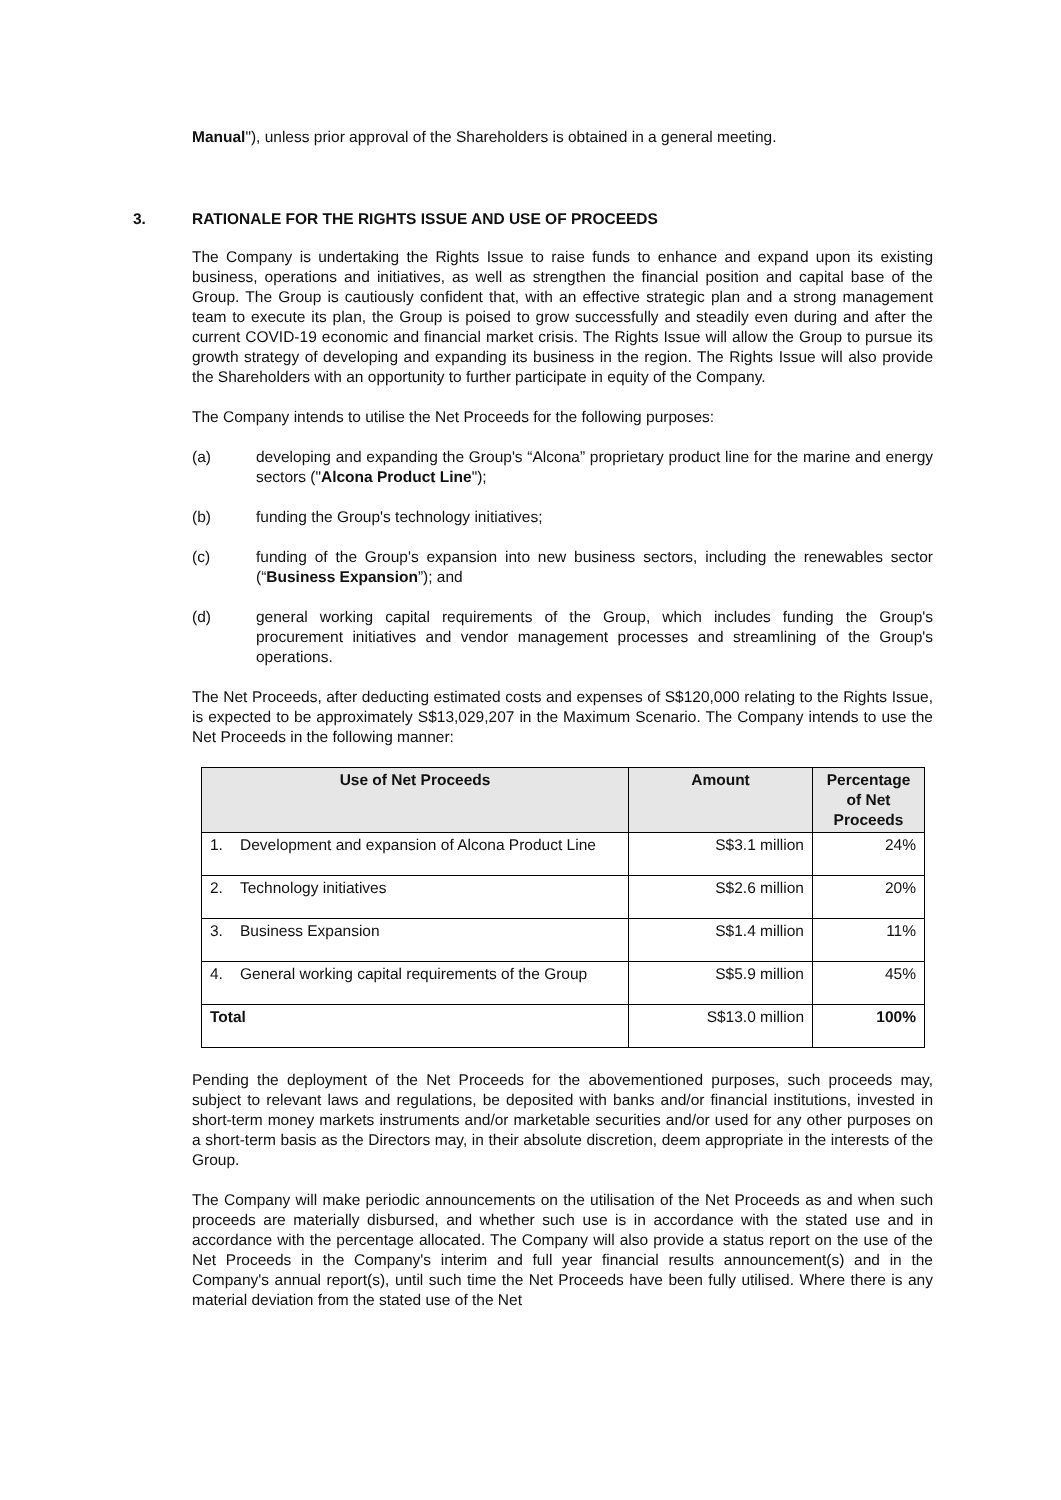Manual"), unless prior approval of the Shareholders is obtained in a general meeting.
3. RATIONALE FOR THE RIGHTS ISSUE AND USE OF PROCEEDS
The Company is undertaking the Rights Issue to raise funds to enhance and expand upon its existing business, operations and initiatives, as well as strengthen the financial position and capital base of the Group. The Group is cautiously confident that, with an effective strategic plan and a strong management team to execute its plan, the Group is poised to grow successfully and steadily even during and after the current COVID-19 economic and financial market crisis. The Rights Issue will allow the Group to pursue its growth strategy of developing and expanding its business in the region. The Rights Issue will also provide the Shareholders with an opportunity to further participate in equity of the Company.
The Company intends to utilise the Net Proceeds for the following purposes:
(a) developing and expanding the Group's “Alcona” proprietary product line for the marine and energy sectors ("Alcona Product Line");
(b) funding the Group's technology initiatives;
(c) funding of the Group's expansion into new business sectors, including the renewables sector (“Business Expansion”); and
(d) general working capital requirements of the Group, which includes funding the Group's procurement initiatives and vendor management processes and streamlining of the Group's operations.
The Net Proceeds, after deducting estimated costs and expenses of S$120,000 relating to the Rights Issue, is expected to be approximately S$13,029,207 in the Maximum Scenario. The Company intends to use the Net Proceeds in the following manner:
| Use of Net Proceeds | Amount | Percentage of Net Proceeds |
| --- | --- | --- |
| 1. Development and expansion of Alcona Product Line | S$3.1 million | 24% |
| 2. Technology initiatives | S$2.6 million | 20% |
| 3. Business Expansion | S$1.4 million | 11% |
| 4. General working capital requirements of the Group | S$5.9 million | 45% |
| Total | S$13.0 million | 100% |
Pending the deployment of the Net Proceeds for the abovementioned purposes, such proceeds may, subject to relevant laws and regulations, be deposited with banks and/or financial institutions, invested in short-term money markets instruments and/or marketable securities and/or used for any other purposes on a short-term basis as the Directors may, in their absolute discretion, deem appropriate in the interests of the Group.
The Company will make periodic announcements on the utilisation of the Net Proceeds as and when such proceeds are materially disbursed, and whether such use is in accordance with the stated use and in accordance with the percentage allocated. The Company will also provide a status report on the use of the Net Proceeds in the Company's interim and full year financial results announcement(s) and in the Company's annual report(s), until such time the Net Proceeds have been fully utilised. Where there is any material deviation from the stated use of the Net